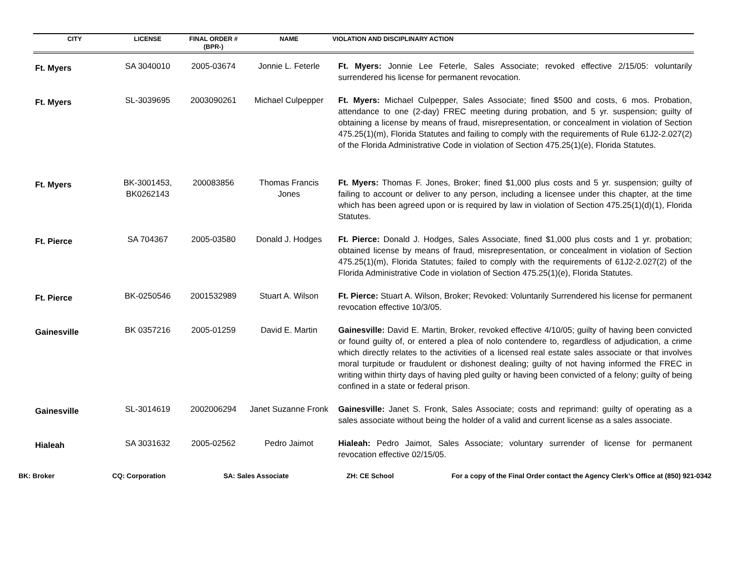| CITY | LICENSE | FINAL ORDER # (BPR-) | NAME | VIOLATION AND DISCIPLINARY ACTION |
| --- | --- | --- | --- | --- |
| Ft. Myers | SA 3040010 | 2005-03674 | Jonnie L. Feterle | Ft. Myers: Jonnie Lee Feterle, Sales Associate; revoked effective 2/15/05: voluntarily surrendered his license for permanent revocation. |
| Ft. Myers | SL-3039695 | 2003090261 | Michael Culpepper | Ft. Myers: Michael Culpepper, Sales Associate; fined $500 and costs, 6 mos. Probation, attendance to one (2-day) FREC meeting during probation, and 5 yr. suspension; guilty of obtaining a license by means of fraud, misrepresentation, or concealment in violation of Section 475.25(1)(m), Florida Statutes and failing to comply with the requirements of Rule 61J2-2.027(2) of the Florida Administrative Code in violation of Section 475.25(1)(e), Florida Statutes. |
| Ft. Myers | BK-3001453, BK0262143 | 200083856 | Thomas Francis Jones | Ft. Myers: Thomas F. Jones, Broker; fined $1,000 plus costs and 5 yr. suspension; guilty of failing to account or deliver to any person, including a licensee under this chapter, at the time which has been agreed upon or is required by law in violation of Section 475.25(1)(d)(1), Florida Statutes. |
| Ft. Pierce | SA 704367 | 2005-03580 | Donald J. Hodges | Ft. Pierce: Donald J. Hodges, Sales Associate, fined $1,000 plus costs and 1 yr. probation; obtained license by means of fraud, misrepresentation, or concealment in violation of Section 475.25(1)(m), Florida Statutes; failed to comply with the requirements of 61J2-2.027(2) of the Florida Administrative Code in violation of Section 475.25(1)(e), Florida Statutes. |
| Ft. Pierce | BK-0250546 | 2001532989 | Stuart A. Wilson | Ft. Pierce: Stuart A. Wilson, Broker; Revoked: Voluntarily Surrendered his license for permanent revocation effective 10/3/05. |
| Gainesville | BK 0357216 | 2005-01259 | David E. Martin | Gainesville: David E. Martin, Broker, revoked effective 4/10/05; guilty of having been convicted or found guilty of, or entered a plea of nolo contendere to, regardless of adjudication, a crime which directly relates to the activities of a licensed real estate sales associate or that involves moral turpitude or fraudulent or dishonest dealing; guilty of not having informed the FREC in writing within thirty days of having pled guilty or having been convicted of a felony; guilty of being confined in a state or federal prison. |
| Gainesville | SL-3014619 | 2002006294 | Janet Suzanne Fronk | Gainesville: Janet S. Fronk, Sales Associate; costs and reprimand: guilty of operating as a sales associate without being the holder of a valid and current license as a sales associate. |
| Hialeah | SA 3031632 | 2005-02562 | Pedro Jaimot | Hialeah: Pedro Jaimot, Sales Associate; voluntary surrender of license for permanent revocation effective 02/15/05. |
BK: Broker CQ: Corporation SA: Sales Associate ZH: CE School For a copy of the Final Order contact the Agency Clerk’s Office at (850) 921-0342